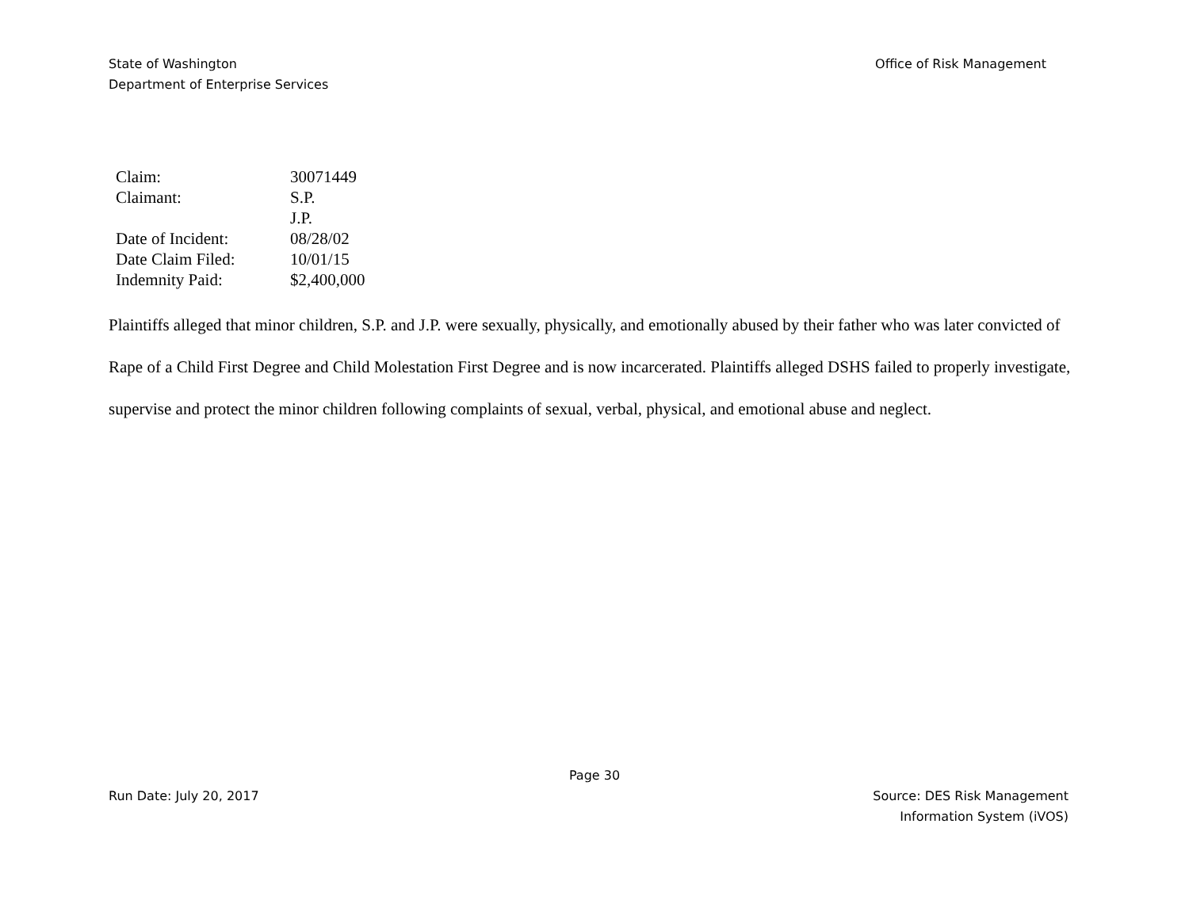State of Washington
Department of Enterprise Services
Office of Risk Management
| Claim: | 30071449 |
| Claimant: | S.P. J.P. |
| Date of Incident: | 08/28/02 |
| Date Claim Filed: | 10/01/15 |
| Indemnity Paid: | $2,400,000 |
Plaintiffs alleged that minor children, S.P. and J.P. were sexually, physically, and emotionally abused by their father who was later convicted of Rape of a Child First Degree and Child Molestation First Degree and is now incarcerated. Plaintiffs alleged DSHS failed to properly investigate, supervise and protect the minor children following complaints of sexual, verbal, physical, and emotional abuse and neglect.
Page 30
Run Date: July 20, 2017 Source: DES Risk Management
Information System (iVOS)